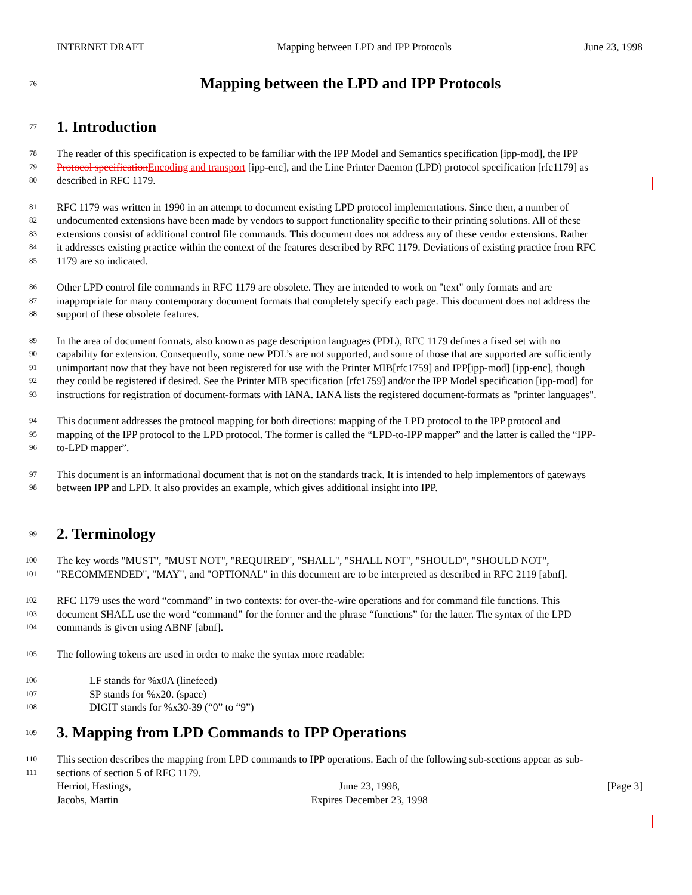INTERNET DRAFT Mapping between LPD and IPP Protocols June 23, 1998
76
Mapping between the LPD and IPP Protocols
77
1. Introduction
78 The reader of this specification is expected to be familiar with the IPP Model and Semantics specification [ipp-mod], the IPP
79 Protocol specification Encoding and transport [ipp-enc], and the Line Printer Daemon (LPD) protocol specification [rfc1179] as
80 described in RFC 1179.
81 RFC 1179 was written in 1990 in an attempt to document existing LPD protocol implementations. Since then, a number of
82 undocumented extensions have been made by vendors to support functionality specific to their printing solutions. All of these
83 extensions consist of additional control file commands. This document does not address any of these vendor extensions. Rather
84 it addresses existing practice within the context of the features described by RFC 1179. Deviations of existing practice from RFC
85 1179 are so indicated.
86 Other LPD control file commands in RFC 1179 are obsolete. They are intended to work on "text" only formats and are
87 inappropriate for many contemporary document formats that completely specify each page. This document does not address the
88 support of these obsolete features.
89 In the area of document formats, also known as page description languages (PDL), RFC 1179 defines a fixed set with no
90 capability for extension. Consequently, some new PDL’s are not supported, and some of those that are supported are sufficiently
91 unimportant now that they have not been registered for use with the Printer MIB[rfc1759] and IPP[ipp-mod] [ipp-enc], though
92 they could be registered if desired. See the Printer MIB specification [rfc1759] and/or the IPP Model specification [ipp-mod] for
93 instructions for registration of document-formats with IANA. IANA lists the registered document-formats as "printer languages".
94 This document addresses the protocol mapping for both directions: mapping of the LPD protocol to the IPP protocol and
95 mapping of the IPP protocol to the LPD protocol. The former is called the “LPD-to-IPP mapper” and the latter is called the “IPP-
96 to-LPD mapper”.
97 This document is an informational document that is not on the standards track. It is intended to help implementors of gateways
98 between IPP and LPD. It also provides an example, which gives additional insight into IPP.
99
2. Terminology
100 The key words "MUST", "MUST NOT", "REQUIRED", "SHALL", "SHALL NOT", "SHOULD", "SHOULD NOT",
101 "RECOMMENDED", "MAY", and "OPTIONAL" in this document are to be interpreted as described in RFC 2119 [abnf].
102 RFC 1179 uses the word “command” in two contexts: for over-the-wire operations and for command file functions. This
103 document SHALL use the word “command” for the former and the phrase “functions” for the latter. The syntax of the LPD
104 commands is given using ABNF [abnf].
105 The following tokens are used in order to make the syntax more readable:
106 LF stands for %x0A (linefeed)
107 SP stands for %x20. (space)
108 DIGIT stands for %x30-39 (“0” to “9”)
109
3. Mapping from LPD Commands to IPP Operations
110 This section describes the mapping from LPD commands to IPP operations. Each of the following sub-sections appear as sub-
111 sections of section 5 of RFC 1179.
Herriot, Hastings,
Jacobs, Martin June 23, 1998,
Expires December 23, 1998 [Page 3]